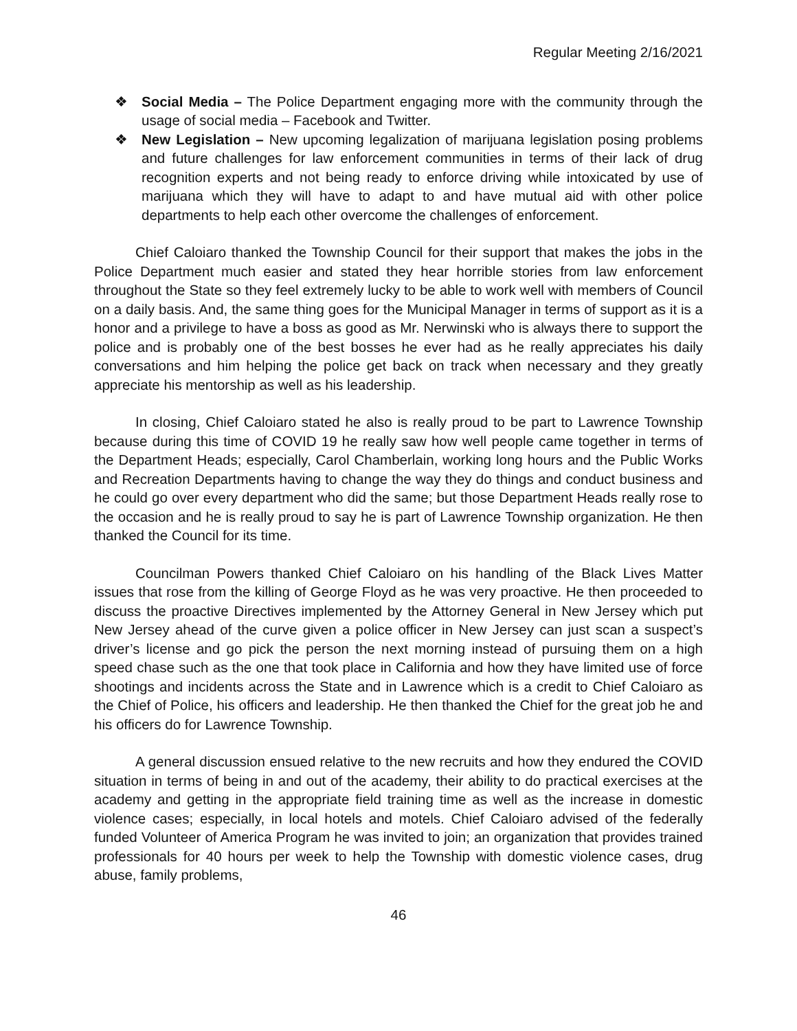Regular Meeting 2/16/2021
❖ Social Media – The Police Department engaging more with the community through the usage of social media – Facebook and Twitter.
❖ New Legislation – New upcoming legalization of marijuana legislation posing problems and future challenges for law enforcement communities in terms of their lack of drug recognition experts and not being ready to enforce driving while intoxicated by use of marijuana which they will have to adapt to and have mutual aid with other police departments to help each other overcome the challenges of enforcement.
Chief Caloiaro thanked the Township Council for their support that makes the jobs in the Police Department much easier and stated they hear horrible stories from law enforcement throughout the State so they feel extremely lucky to be able to work well with members of Council on a daily basis. And, the same thing goes for the Municipal Manager in terms of support as it is a honor and a privilege to have a boss as good as Mr. Nerwinski who is always there to support the police and is probably one of the best bosses he ever had as he really appreciates his daily conversations and him helping the police get back on track when necessary and they greatly appreciate his mentorship as well as his leadership.
In closing, Chief Caloiaro stated he also is really proud to be part to Lawrence Township because during this time of COVID 19 he really saw how well people came together in terms of the Department Heads; especially, Carol Chamberlain, working long hours and the Public Works and Recreation Departments having to change the way they do things and conduct business and he could go over every department who did the same; but those Department Heads really rose to the occasion and he is really proud to say he is part of Lawrence Township organization. He then thanked the Council for its time.
Councilman Powers thanked Chief Caloiaro on his handling of the Black Lives Matter issues that rose from the killing of George Floyd as he was very proactive. He then proceeded to discuss the proactive Directives implemented by the Attorney General in New Jersey which put New Jersey ahead of the curve given a police officer in New Jersey can just scan a suspect’s driver’s license and go pick the person the next morning instead of pursuing them on a high speed chase such as the one that took place in California and how they have limited use of force shootings and incidents across the State and in Lawrence which is a credit to Chief Caloiaro as the Chief of Police, his officers and leadership. He then thanked the Chief for the great job he and his officers do for Lawrence Township.
A general discussion ensued relative to the new recruits and how they endured the COVID situation in terms of being in and out of the academy, their ability to do practical exercises at the academy and getting in the appropriate field training time as well as the increase in domestic violence cases; especially, in local hotels and motels. Chief Caloiaro advised of the federally funded Volunteer of America Program he was invited to join; an organization that provides trained professionals for 40 hours per week to help the Township with domestic violence cases, drug abuse, family problems,
46